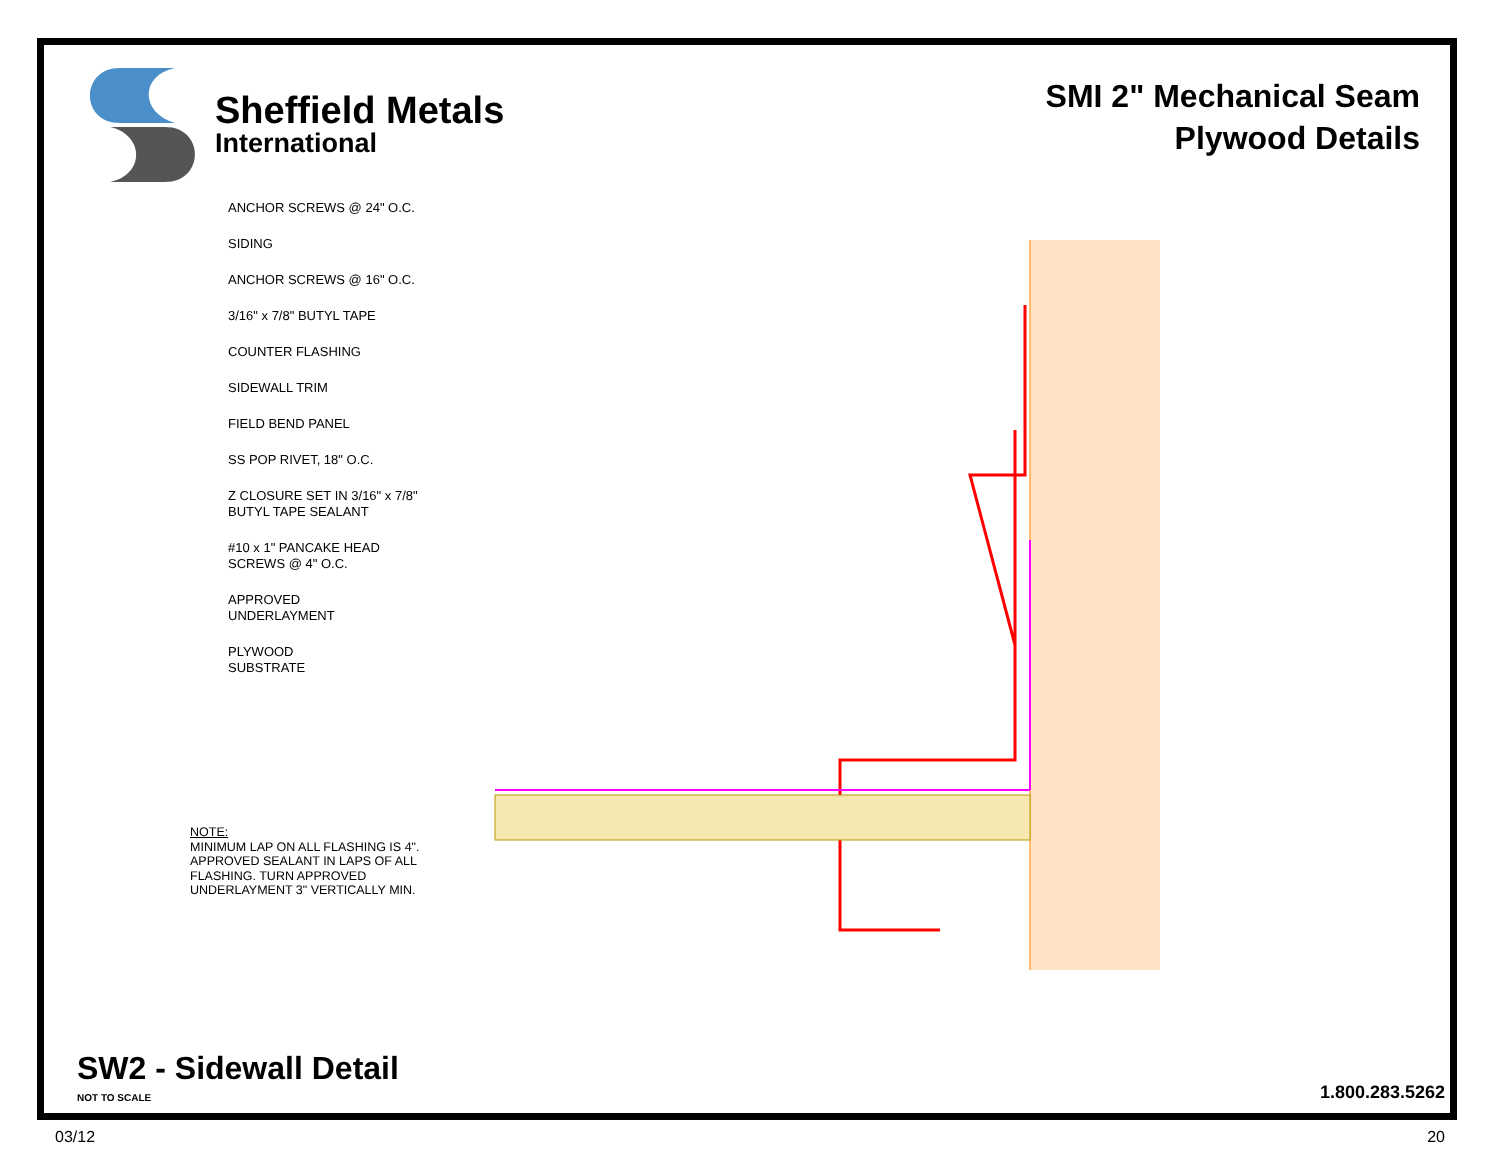Sheffield Metals
International
SMI 2" Mechanical Seam
Plywood Details
ANCHOR SCREWS @ 24" O.C.
SIDING
ANCHOR SCREWS @ 16" O.C.
3/16" x 7/8" BUTYL TAPE
COUNTER FLASHING
SIDEWALL TRIM
FIELD BEND PANEL
SS POP RIVET, 18" O.C.
Z CLOSURE SET IN 3/16" x 7/8"
BUTYL TAPE SEALANT
#10 x 1" PANCAKE HEAD
SCREWS @ 4" O.C.
APPROVED
UNDERLAYMENT
PLYWOOD
SUBSTRATE
NOTE:
MINIMUM LAP ON ALL FLASHING IS 4". APPROVED SEALANT IN LAPS OF ALL FLASHING. TURN APPROVED UNDERLAYMENT 3" VERTICALLY MIN.
SW2 - Sidewall Detail
NOT TO SCALE
1.800.283.5262
03/12 20